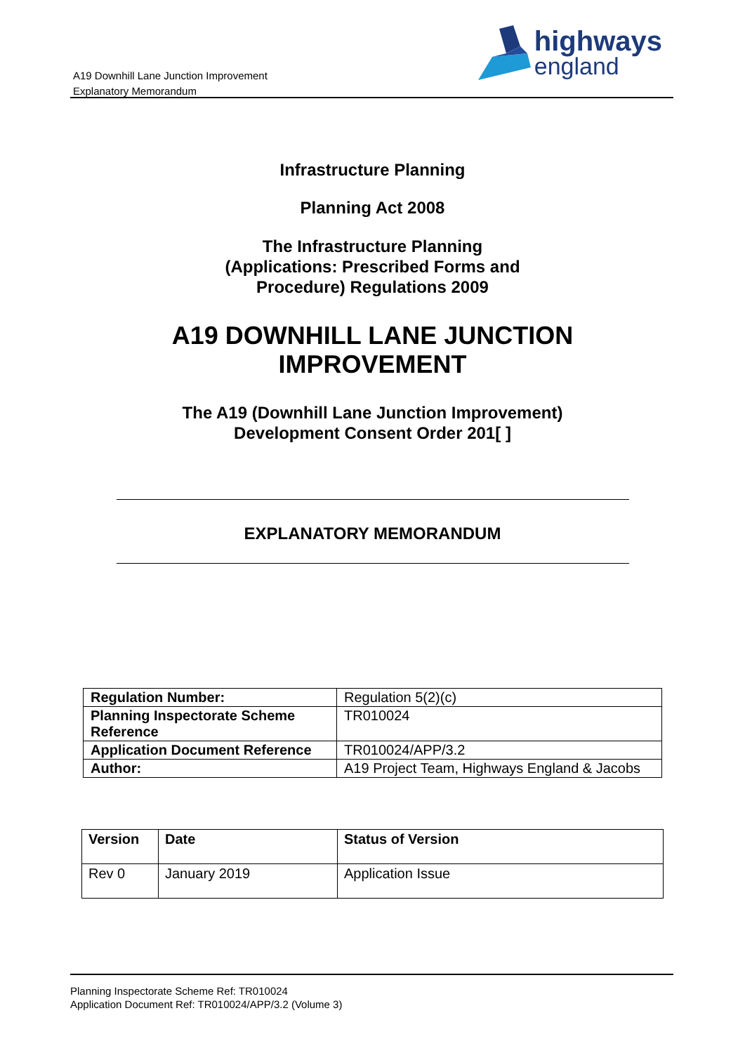A19 Downhill Lane Junction Improvement
Explanatory Memorandum
highways
england
Infrastructure Planning
Planning Act 2008
The Infrastructure Planning
(Applications: Prescribed Forms and
Procedure) Regulations 2009
A19 DOWNHILL LANE JUNCTION
IMPROVEMENT
The A19 (Downhill Lane Junction Improvement)
Development Consent Order 201[ ]
EXPLANATORY MEMORANDUM
| Regulation Number: | Regulation 5(2)(c) |
| Planning Inspectorate Scheme Reference | TR010024 |
| Application Document Reference | TR010024/APP/3.2 |
| Author: | A19 Project Team, Highways England & Jacobs |
| Version | Date | Status of Version |
| Rev 0 | January 2019 | Application Issue |
Planning Inspectorate Scheme Ref: TR010024
Application Document Ref: TR010024/APP/3.2 (Volume 3)